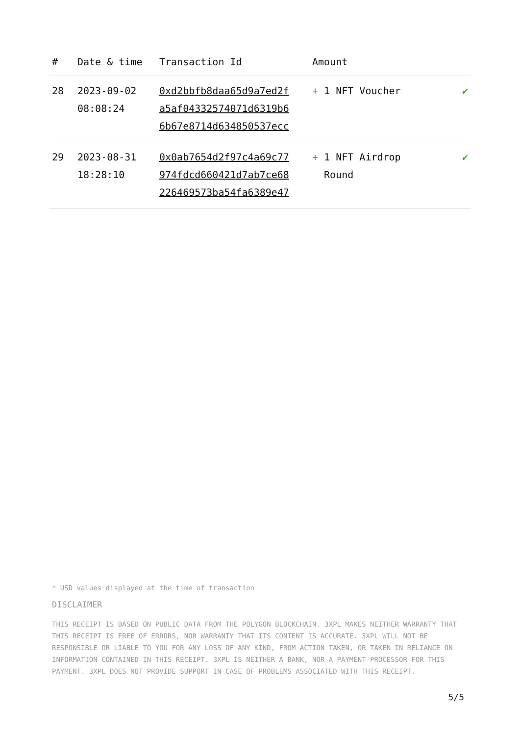| # | Date & time | Transaction Id | Amount | |
| --- | --- | --- | --- | --- |
| 28 | 2023-09-02 08:08:24 | 0xd2bbfb8daa65d9a7ed2f a5af04332574071d6319b6 6b67e8714d634850537ecc | + 1 NFT Voucher | ✔ |
| 29 | 2023-08-31 18:28:10 | 0x0ab7654d2f97c4a69c77 974fdcd660421d7ab7ce68 226469573ba54fa6389e47 | + 1 NFT Airdrop Round | ✔ |
* USD values displayed at the time of transaction
DISCLAIMER
THIS RECEIPT IS BASED ON PUBLIC DATA FROM THE POLYGON BLOCKCHAIN. 3XPL MAKES NEITHER WARRANTY THAT THIS RECEIPT IS FREE OF ERRORS, NOR WARRANTY THAT ITS CONTENT IS ACCURATE. 3XPL WILL NOT BE RESPONSIBLE OR LIABLE TO YOU FOR ANY LOSS OF ANY KIND, FROM ACTION TAKEN, OR TAKEN IN RELIANCE ON INFORMATION CONTAINED IN THIS RECEIPT. 3XPL IS NEITHER A BANK, NOR A PAYMENT PROCESSOR FOR THIS PAYMENT. 3XPL DOES NOT PROVIDE SUPPORT IN CASE OF PROBLEMS ASSOCIATED WITH THIS RECEIPT.
5/5